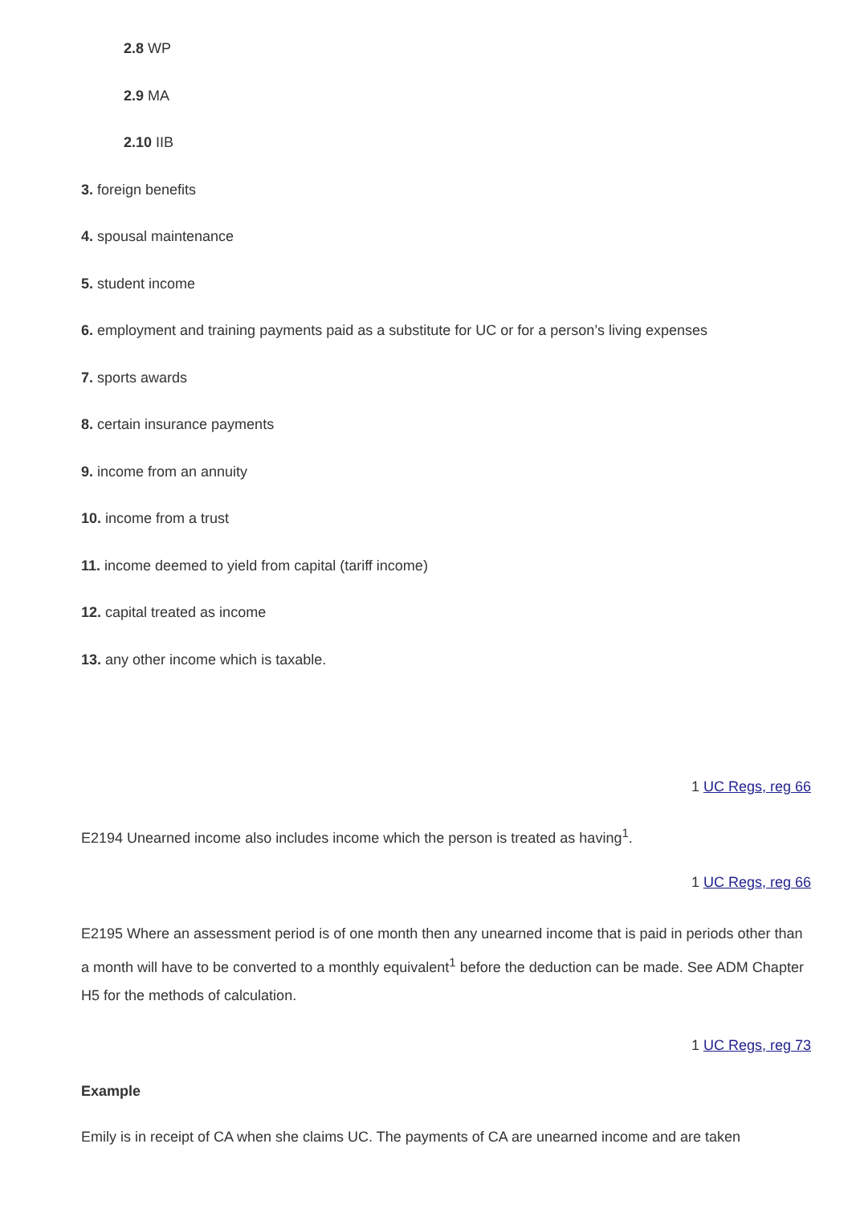2.8 WP
2.9 MA
2.10 IIB
3. foreign benefits
4. spousal maintenance
5. student income
6. employment and training payments paid as a substitute for UC or for a person’s living expenses
7. sports awards
8. certain insurance payments
9. income from an annuity
10. income from a trust
11. income deemed to yield from capital (tariff income)
12. capital treated as income
13. any other income which is taxable.
1 UC Regs, reg 66
E2194 Unearned income also includes income which the person is treated as having<sup>1</sup>.
1 UC Regs, reg 66
E2195 Where an assessment period is of one month then any unearned income that is paid in periods other than a month will have to be converted to a monthly equivalent<sup>1</sup> before the deduction can be made. See ADM Chapter H5 for the methods of calculation.
1 UC Regs, reg 73
Example
Emily is in receipt of CA when she claims UC. The payments of CA are unearned income and are taken